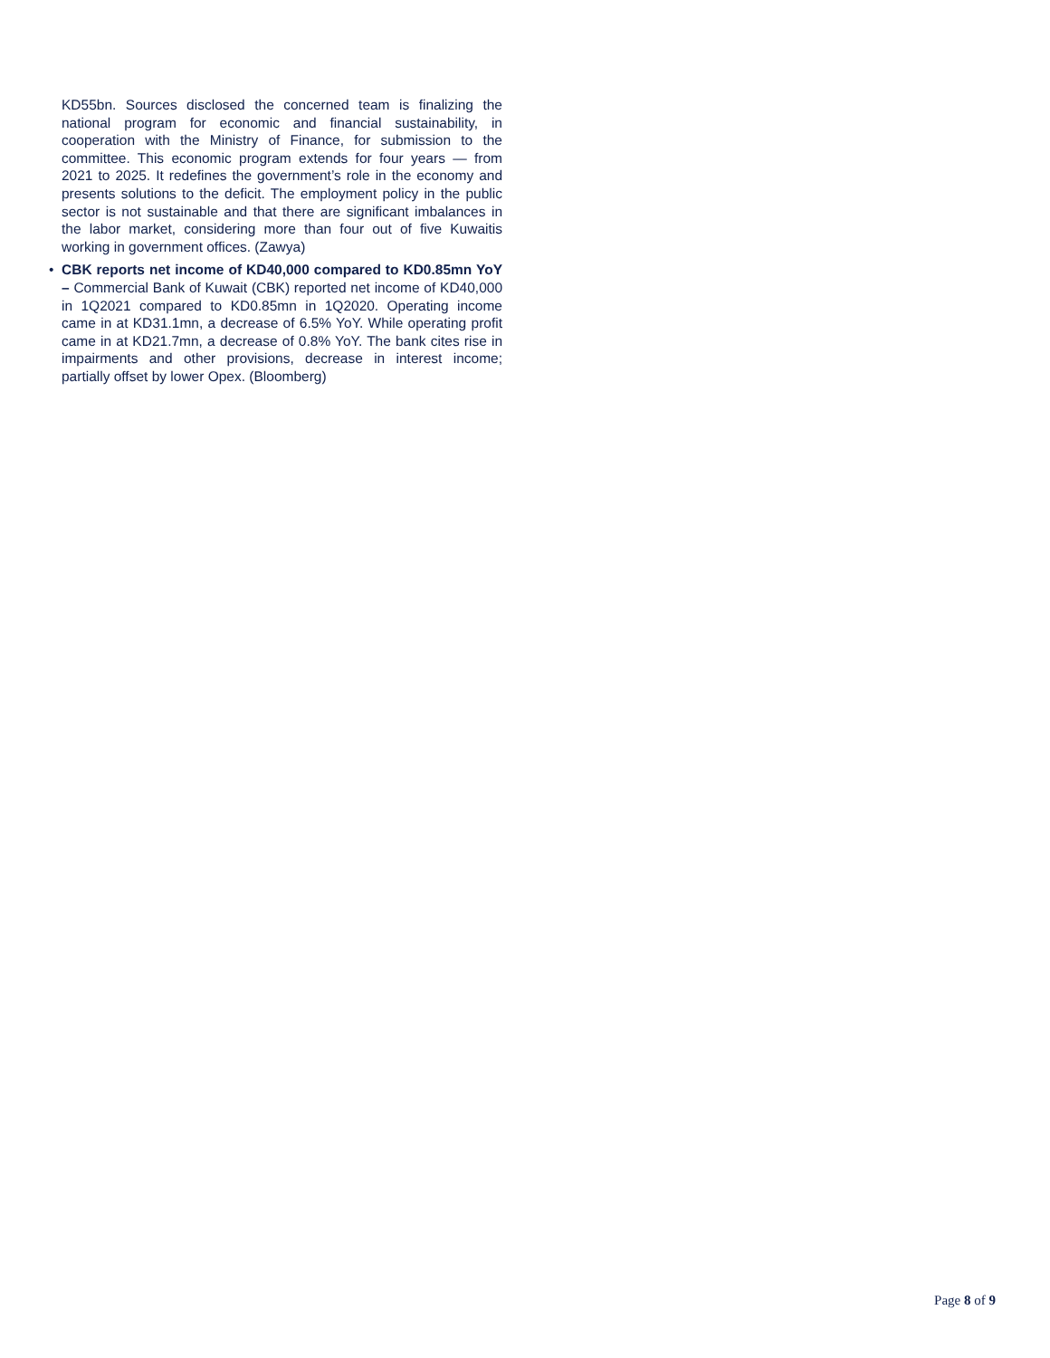KD55bn. Sources disclosed the concerned team is finalizing the national program for economic and financial sustainability, in cooperation with the Ministry of Finance, for submission to the committee. This economic program extends for four years — from 2021 to 2025. It redefines the government’s role in the economy and presents solutions to the deficit. The employment policy in the public sector is not sustainable and that there are significant imbalances in the labor market, considering more than four out of five Kuwaitis working in government offices. (Zawya)
•
CBK reports net income of KD40,000 compared to KD0.85mn YoY – Commercial Bank of Kuwait (CBK) reported net income of KD40,000 in 1Q2021 compared to KD0.85mn in 1Q2020. Operating income came in at KD31.1mn, a decrease of 6.5% YoY. While operating profit came in at KD21.7mn, a decrease of 0.8% YoY. The bank cites rise in impairments and other provisions, decrease in interest income; partially offset by lower Opex. (Bloomberg)
Page 8 of 9